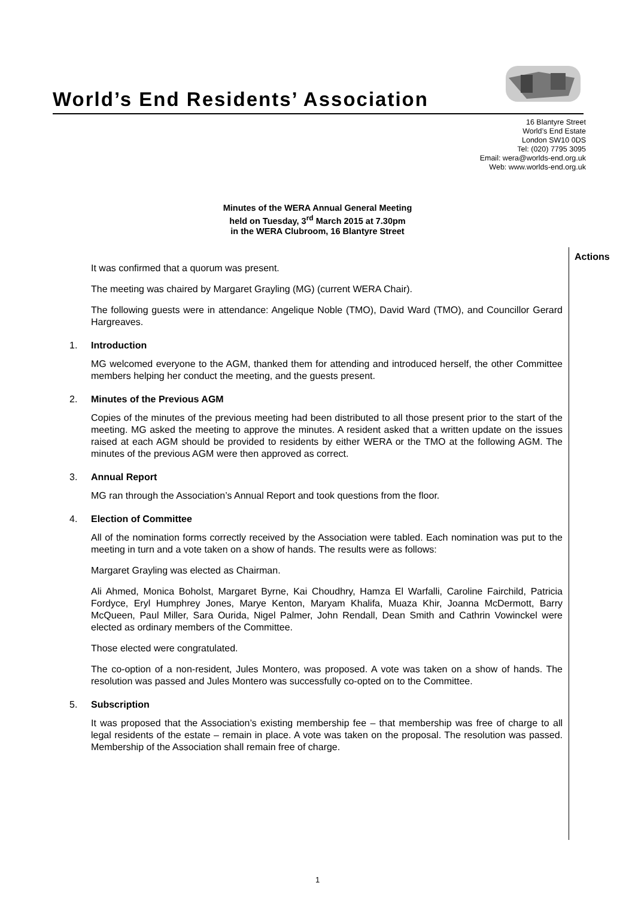World’s End Residents’ Association
16 Blantyre Street
World’s End Estate
London SW10 0DS
Tel: (020) 7795 3095
Email: wera@worlds-end.org.uk
Web: www.worlds-end.org.uk
Minutes of the WERA Annual General Meeting
held on Tuesday, 3<sup>rd</sup> March 2015 at 7.30pm
in the WERA Clubroom, 16 Blantyre Street
Actions
It was confirmed that a quorum was present.
The meeting was chaired by Margaret Grayling (MG) (current WERA Chair).
The following guests were in attendance: Angelique Noble (TMO), David Ward (TMO), and Councillor Gerard Hargreaves.
1. Introduction
MG welcomed everyone to the AGM, thanked them for attending and introduced herself, the other Committee members helping her conduct the meeting, and the guests present.
2. Minutes of the Previous AGM
Copies of the minutes of the previous meeting had been distributed to all those present prior to the start of the meeting. MG asked the meeting to approve the minutes. A resident asked that a written update on the issues raised at each AGM should be provided to residents by either WERA or the TMO at the following AGM. The minutes of the previous AGM were then approved as correct.
3. Annual Report
MG ran through the Association’s Annual Report and took questions from the floor.
4. Election of Committee
All of the nomination forms correctly received by the Association were tabled. Each nomination was put to the meeting in turn and a vote taken on a show of hands. The results were as follows:
Margaret Grayling was elected as Chairman.
Ali Ahmed, Monica Boholst, Margaret Byrne, Kai Choudhry, Hamza El Warfalli, Caroline Fairchild, Patricia Fordyce, Eryl Humphrey Jones, Marye Kenton, Maryam Khalifa, Muaza Khir, Joanna McDermott, Barry McQueen, Paul Miller, Sara Ourida, Nigel Palmer, John Rendall, Dean Smith and Cathrin Vowinckel were elected as ordinary members of the Committee.
Those elected were congratulated.
The co-option of a non-resident, Jules Montero, was proposed. A vote was taken on a show of hands. The resolution was passed and Jules Montero was successfully co-opted on to the Committee.
5. Subscription
It was proposed that the Association’s existing membership fee – that membership was free of charge to all legal residents of the estate – remain in place. A vote was taken on the proposal. The resolution was passed. Membership of the Association shall remain free of charge.
1